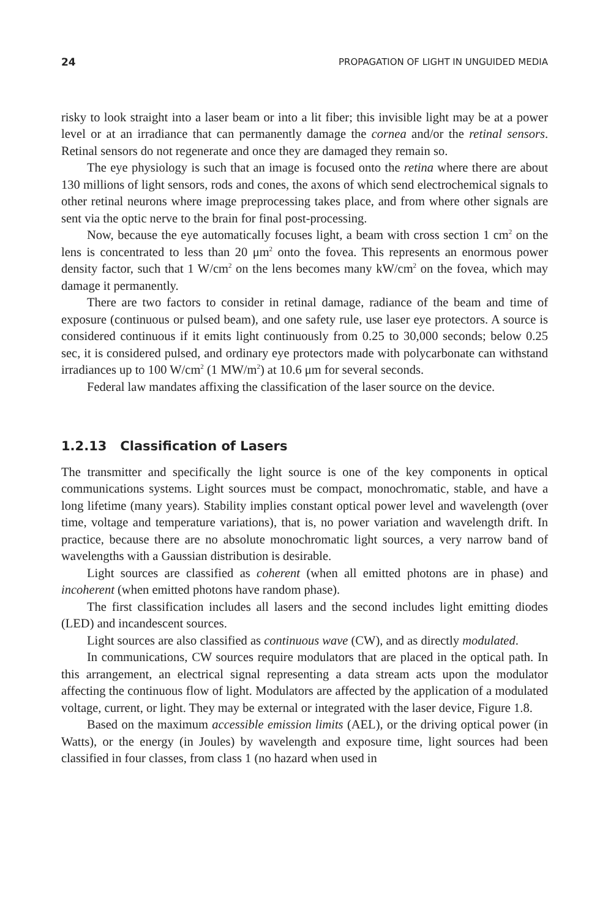24 PROPAGATION OF LIGHT IN UNGUIDED MEDIA
risky to look straight into a laser beam or into a lit fiber; this invisible light may be at a power level or at an irradiance that can permanently damage the cornea and/or the retinal sensors. Retinal sensors do not regenerate and once they are damaged they remain so.
The eye physiology is such that an image is focused onto the retina where there are about 130 millions of light sensors, rods and cones, the axons of which send electrochemical signals to other retinal neurons where image preprocessing takes place, and from where other signals are sent via the optic nerve to the brain for final post-processing.
Now, because the eye automatically focuses light, a beam with cross section 1 cm<sup>2</sup> on the lens is concentrated to less than 20 μm<sup>2</sup> onto the fovea. This represents an enormous power density factor, such that 1 W/cm<sup>2</sup> on the lens becomes many kW/cm<sup>2</sup> on the fovea, which may damage it permanently.
There are two factors to consider in retinal damage, radiance of the beam and time of exposure (continuous or pulsed beam), and one safety rule, use laser eye protectors. A source is considered continuous if it emits light continuously from 0.25 to 30,000 seconds; below 0.25 sec, it is considered pulsed, and ordinary eye protectors made with polycarbonate can withstand irradiances up to 100 W/cm<sup>2</sup> (1 MW/m<sup>2</sup>) at 10.6 μm for several seconds.
Federal law mandates affixing the classification of the laser source on the device.
1.2.13 Classification of Lasers
The transmitter and specifically the light source is one of the key components in optical communications systems. Light sources must be compact, monochromatic, stable, and have a long lifetime (many years). Stability implies constant optical power level and wavelength (over time, voltage and temperature variations), that is, no power variation and wavelength drift. In practice, because there are no absolute monochromatic light sources, a very narrow band of wavelengths with a Gaussian distribution is desirable.
Light sources are classified as coherent (when all emitted photons are in phase) and incoherent (when emitted photons have random phase).
The first classification includes all lasers and the second includes light emitting diodes (LED) and incandescent sources.
Light sources are also classified as continuous wave (CW), and as directly modulated.
In communications, CW sources require modulators that are placed in the optical path. In this arrangement, an electrical signal representing a data stream acts upon the modulator affecting the continuous flow of light. Modulators are affected by the application of a modulated voltage, current, or light. They may be external or integrated with the laser device, Figure 1.8.
Based on the maximum accessible emission limits (AEL), or the driving optical power (in Watts), or the energy (in Joules) by wavelength and exposure time, light sources had been classified in four classes, from class 1 (no hazard when used in